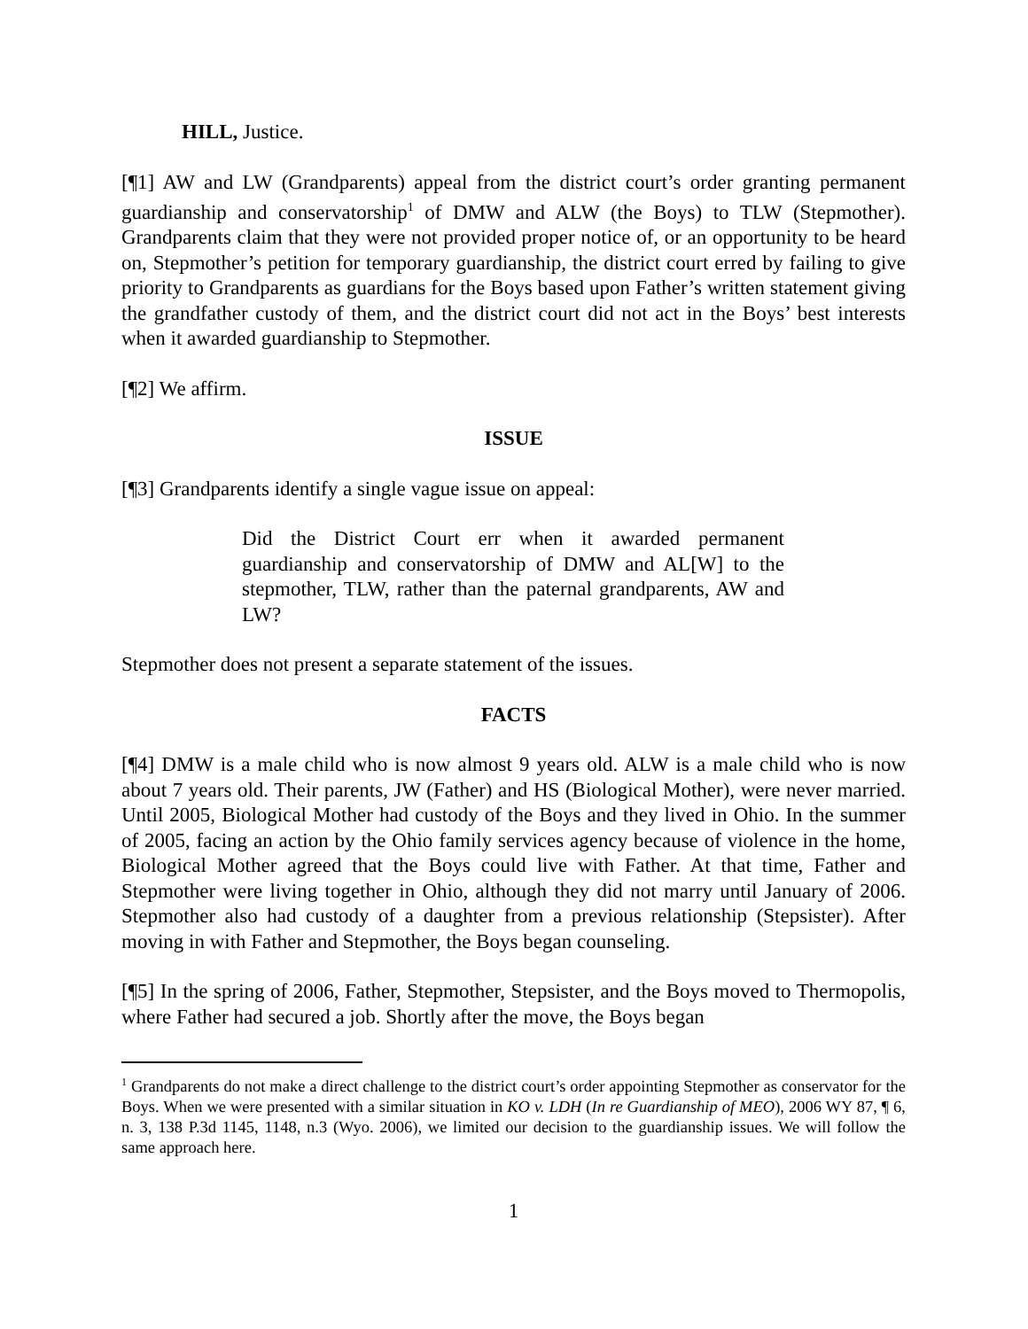HILL, Justice.
[¶1] AW and LW (Grandparents) appeal from the district court’s order granting permanent guardianship and conservatorship<sup>1</sup> of DMW and ALW (the Boys) to TLW (Stepmother). Grandparents claim that they were not provided proper notice of, or an opportunity to be heard on, Stepmother’s petition for temporary guardianship, the district court erred by failing to give priority to Grandparents as guardians for the Boys based upon Father’s written statement giving the grandfather custody of them, and the district court did not act in the Boys’ best interests when it awarded guardianship to Stepmother.
[¶2] We affirm.
ISSUE
[¶3] Grandparents identify a single vague issue on appeal:
Did the District Court err when it awarded permanent guardianship and conservatorship of DMW and AL[W] to the stepmother, TLW, rather than the paternal grandparents, AW and LW?
Stepmother does not present a separate statement of the issues.
FACTS
[¶4] DMW is a male child who is now almost 9 years old. ALW is a male child who is now about 7 years old. Their parents, JW (Father) and HS (Biological Mother), were never married. Until 2005, Biological Mother had custody of the Boys and they lived in Ohio. In the summer of 2005, facing an action by the Ohio family services agency because of violence in the home, Biological Mother agreed that the Boys could live with Father. At that time, Father and Stepmother were living together in Ohio, although they did not marry until January of 2006. Stepmother also had custody of a daughter from a previous relationship (Stepsister). After moving in with Father and Stepmother, the Boys began counseling.
[¶5] In the spring of 2006, Father, Stepmother, Stepsister, and the Boys moved to Thermopolis, where Father had secured a job. Shortly after the move, the Boys began
<sup>1</sup> Grandparents do not make a direct challenge to the district court’s order appointing Stepmother as conservator for the Boys. When we were presented with a similar situation in KO v. LDH (In re Guardianship of MEO), 2006 WY 87, ¶ 6, n. 3, 138 P.3d 1145, 1148, n.3 (Wyo. 2006), we limited our decision to the guardianship issues. We will follow the same approach here.
1